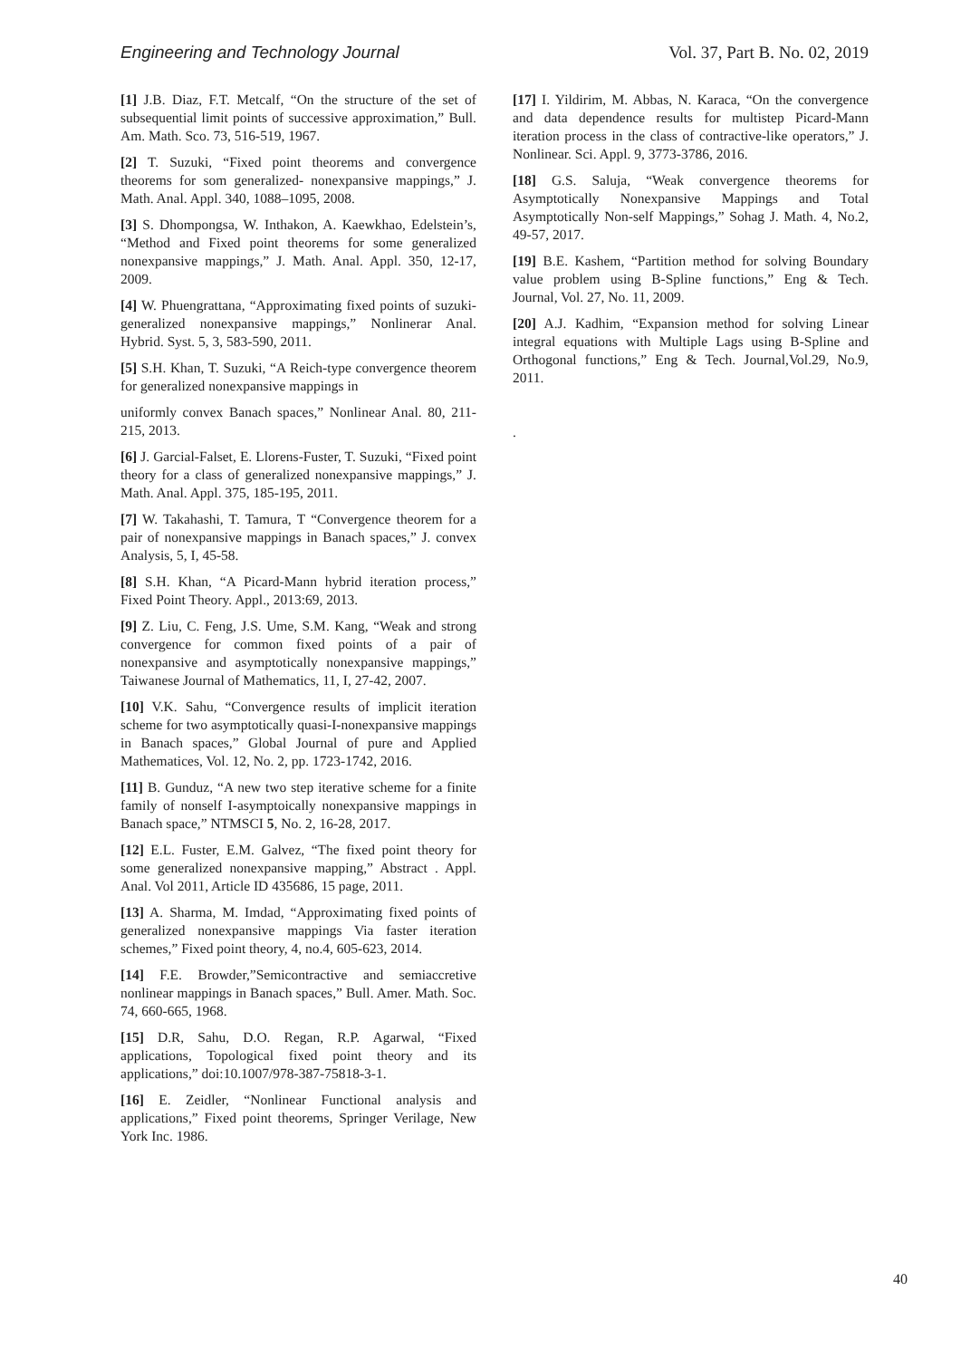Engineering and Technology Journal Vol. 37, Part B. No. 02, 2019
[1] J.B. Diaz, F.T. Metcalf, “On the structure of the set of subsequential limit points of successive approximation,” Bull. Am. Math. Sco. 73, 516-519, 1967.
[2] T. Suzuki, “Fixed point theorems and convergence theorems for som generalized- nonexpansive mappings,” J. Math. Anal. Appl. 340, 1088–1095, 2008.
[3] S. Dhompongsa, W. Inthakon, A. Kaewkhao, Edelstein’s, “Method and Fixed point theorems for some generalized nonexpansive mappings,” J. Math. Anal. Appl. 350, 12-17, 2009.
[4] W. Phuengrattana, “Approximating fixed points of suzuki-generalized nonexpansive mappings,” Nonlinerar Anal. Hybrid. Syst. 5, 3, 583-590, 2011.
[5] S.H. Khan, T. Suzuki, “A Reich-type convergence theorem for generalized nonexpansive mappings in
uniformly convex Banach spaces,” Nonlinear Anal. 80, 211-215, 2013.
[6] J. Garcial-Falset, E. Llorens-Fuster, T. Suzuki, “Fixed point theory for a class of generalized nonexpansive mappings,” J. Math. Anal. Appl. 375, 185-195, 2011.
[7] W. Takahashi, T. Tamura, T “Convergence theorem for a pair of nonexpansive mappings in Banach spaces,” J. convex Analysis, 5, I, 45-58.
[8] S.H. Khan, “A Picard-Mann hybrid iteration process,” Fixed Point Theory. Appl., 2013:69, 2013.
[9] Z. Liu, C. Feng, J.S. Ume, S.M. Kang, “Weak and strong convergence for common fixed points of a pair of nonexpansive and asymptotically nonexpansive mappings,” Taiwanese Journal of Mathematics, 11, I, 27-42, 2007.
[10] V.K. Sahu, “Convergence results of implicit iteration scheme for two asymptotically quasi-I-nonexpansive mappings in Banach spaces,” Global Journal of pure and Applied Mathematices, Vol. 12, No. 2, pp. 1723-1742, 2016.
[11] B. Gunduz, “A new two step iterative scheme for a finite family of nonself I-asymptoically nonexpansive mappings in Banach space,” NTMSCI 5, No. 2, 16-28, 2017.
[12] E.L. Fuster, E.M. Galvez, “The fixed point theory for some generalized nonexpansive mapping,” Abstract . Appl. Anal. Vol 2011, Article ID 435686, 15 page, 2011.
[13] A. Sharma, M. Imdad, “Approximating fixed points of generalized nonexpansive mappings Via faster iteration schemes,” Fixed point theory, 4, no.4, 605-623, 2014.
[14] F.E. Browder,”Semicontractive and semiaccretive nonlinear mappings in Banach spaces,” Bull. Amer. Math. Soc. 74, 660-665, 1968.
[15] D.R, Sahu, D.O. Regan, R.P. Agarwal, “Fixed applications, Topological fixed point theory and its applications,” doi:10.1007/978-387-75818-3-1.
[16] E. Zeidler, “Nonlinear Functional analysis and applications,” Fixed point theorems, Springer Verilage, New York Inc. 1986.
[17] I. Yildirim, M. Abbas, N. Karaca, “On the convergence and data dependence results for multistep Picard-Mann iteration process in the class of contractive-like operators,” J. Nonlinear. Sci. Appl. 9, 3773-3786, 2016.
[18] G.S. Saluja, “Weak convergence theorems for Asymptotically Nonexpansive Mappings and Total Asymptotically Non-self Mappings,” Sohag J. Math. 4, No.2, 49-57, 2017.
[19] B.E. Kashem, “Partition method for solving Boundary value problem using B-Spline functions,” Eng & Tech. Journal, Vol. 27, No. 11, 2009.
[20] A.J. Kadhim, “Expansion method for solving Linear integral equations with Multiple Lags using B-Spline and Orthogonal functions,” Eng & Tech. Journal,Vol.29, No.9, 2011.
.
40